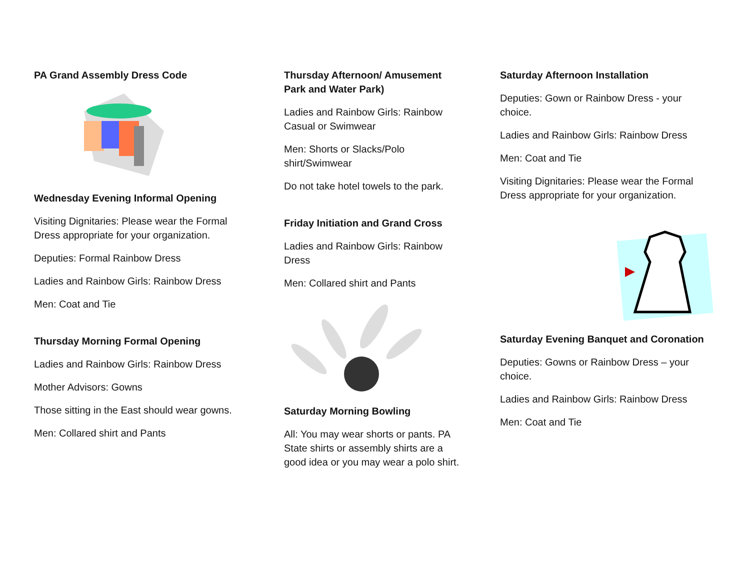PA Grand Assembly Dress Code
Wednesday Evening Informal Opening
Visiting Dignitaries: Please wear the Formal Dress appropriate for your organization.
Deputies: Formal Rainbow Dress
Ladies and Rainbow Girls: Rainbow Dress
Men: Coat and Tie
Thursday Morning Formal Opening
Ladies and Rainbow Girls: Rainbow Dress
Mother Advisors: Gowns
Those sitting in the East should wear gowns.
Men: Collared shirt and Pants
Thursday Afternoon/ Amusement Park and Water Park)
Ladies and Rainbow Girls: Rainbow Casual or Swimwear
Men: Shorts or Slacks/Polo shirt/Swimwear
Do not take hotel towels to the park.
Friday Initiation and Grand Cross
Ladies and Rainbow Girls: Rainbow Dress
Men: Collared shirt and Pants
Saturday Morning Bowling
All: You may wear shorts or pants. PA State shirts or assembly shirts are a good idea or you may wear a polo shirt.
Saturday Afternoon Installation
Deputies: Gown or Rainbow Dress - your choice.
Ladies and Rainbow Girls: Rainbow Dress
Men: Coat and Tie
Visiting Dignitaries: Please wear the Formal Dress appropriate for your organization.
Saturday Evening Banquet and Coronation
Deputies: Gowns or Rainbow Dress – your choice.
Ladies and Rainbow Girls: Rainbow Dress
Men: Coat and Tie